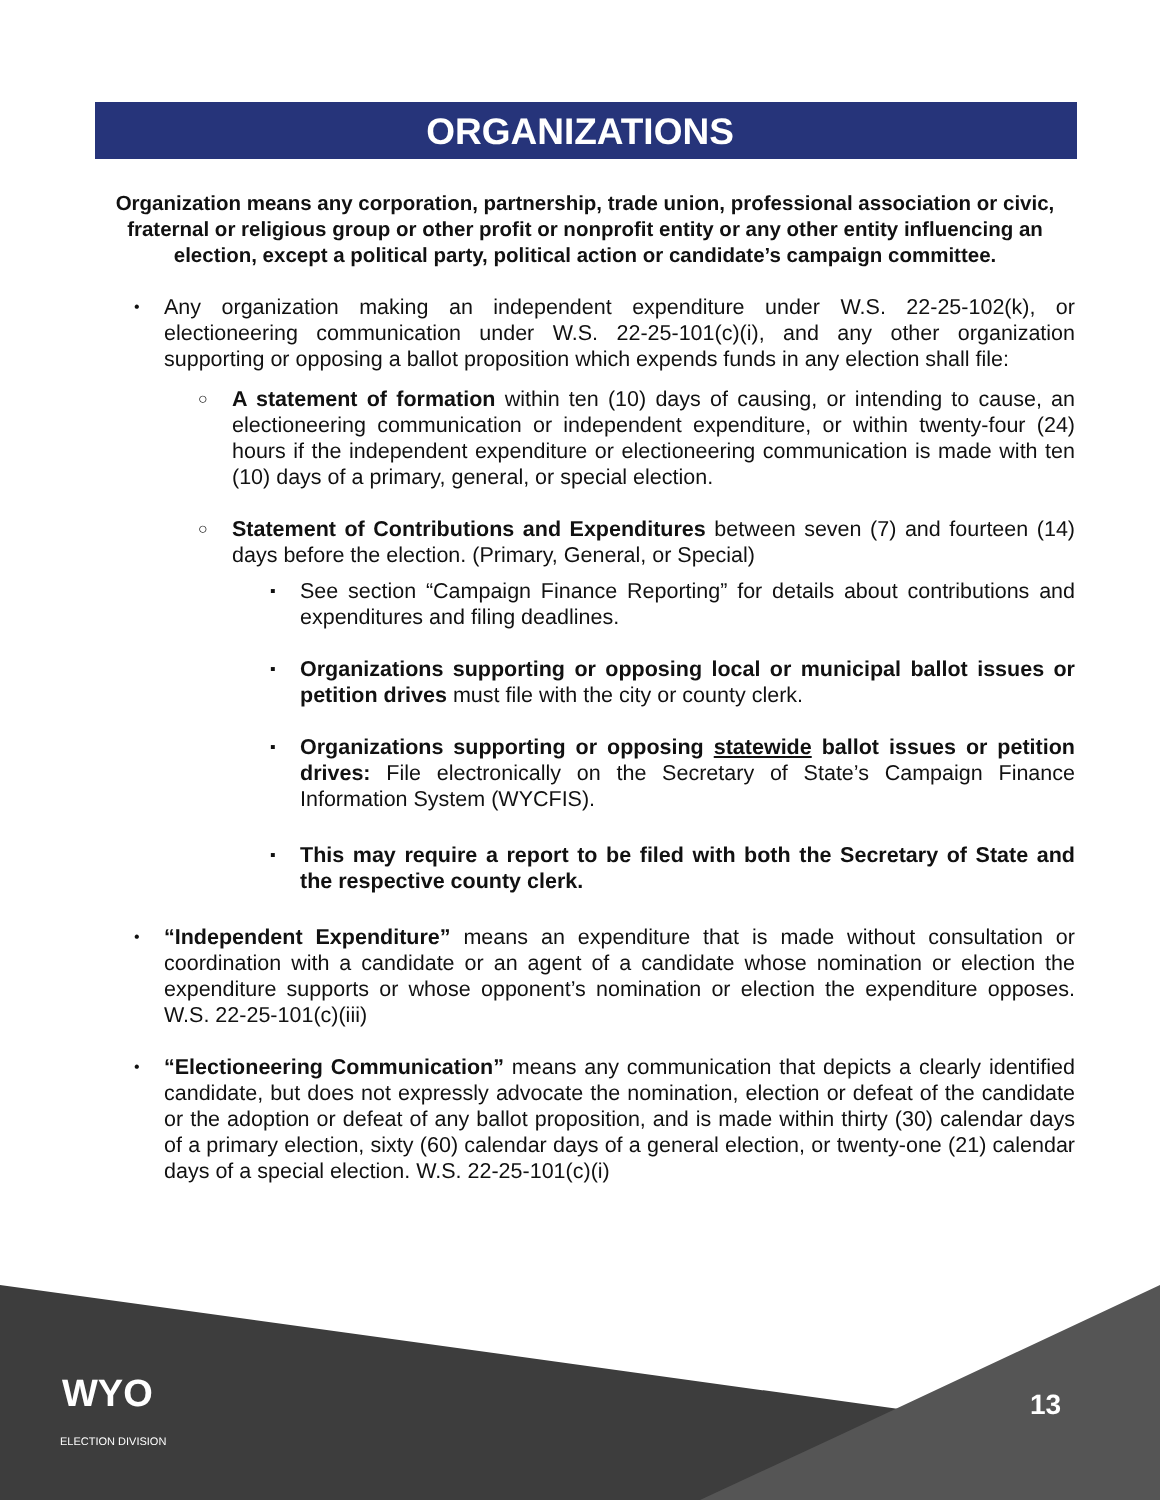ORGANIZATIONS
Organization means any corporation, partnership, trade union, professional association or civic, fraternal or religious group or other profit or nonprofit entity or any other entity influencing an election, except a political party, political action or candidate’s campaign committee.
•
Any organization making an independent expenditure under W.S. 22-25-102(k), or electioneering communication under W.S. 22-25-101(c)(i), and any other organization supporting or opposing a ballot proposition which expends funds in any election shall file:
○
A statement of formation within ten (10) days of causing, or intending to cause, an electioneering communication or independent expenditure, or within twenty-four (24) hours if the independent expenditure or electioneering communication is made with ten (10) days of a primary, general, or special election.
○
Statement of Contributions and Expenditures between seven (7) and fourteen (14) days before the election. (Primary, General, or Special)
▪
See section “Campaign Finance Reporting” for details about contributions and expenditures and filing deadlines.
▪
Organizations supporting or opposing local or municipal ballot issues or petition drives must file with the city or county clerk.
▪
Organizations supporting or opposing statewide ballot issues or petition drives: File electronically on the Secretary of State’s Campaign Finance Information System (WYCFIS).
▪
This may require a report to be filed with both the Secretary of State and the respective county clerk.
•
“Independent Expenditure” means an expenditure that is made without consultation or coordination with a candidate or an agent of a candidate whose nomination or election the expenditure supports or whose opponent’s nomination or election the expenditure opposes. W.S. 22-25-101(c)(iii)
•
“Electioneering Communication” means any communication that depicts a clearly identified candidate, but does not expressly advocate the nomination, election or defeat of the candidate or the adoption or defeat of any ballot proposition, and is made within thirty (30) calendar days of a primary election, sixty (60) calendar days of a general election, or twenty-one (21) calendar days of a special election. W.S. 22-25-101(c)(i)
WYO
ELECTION DIVISION
13